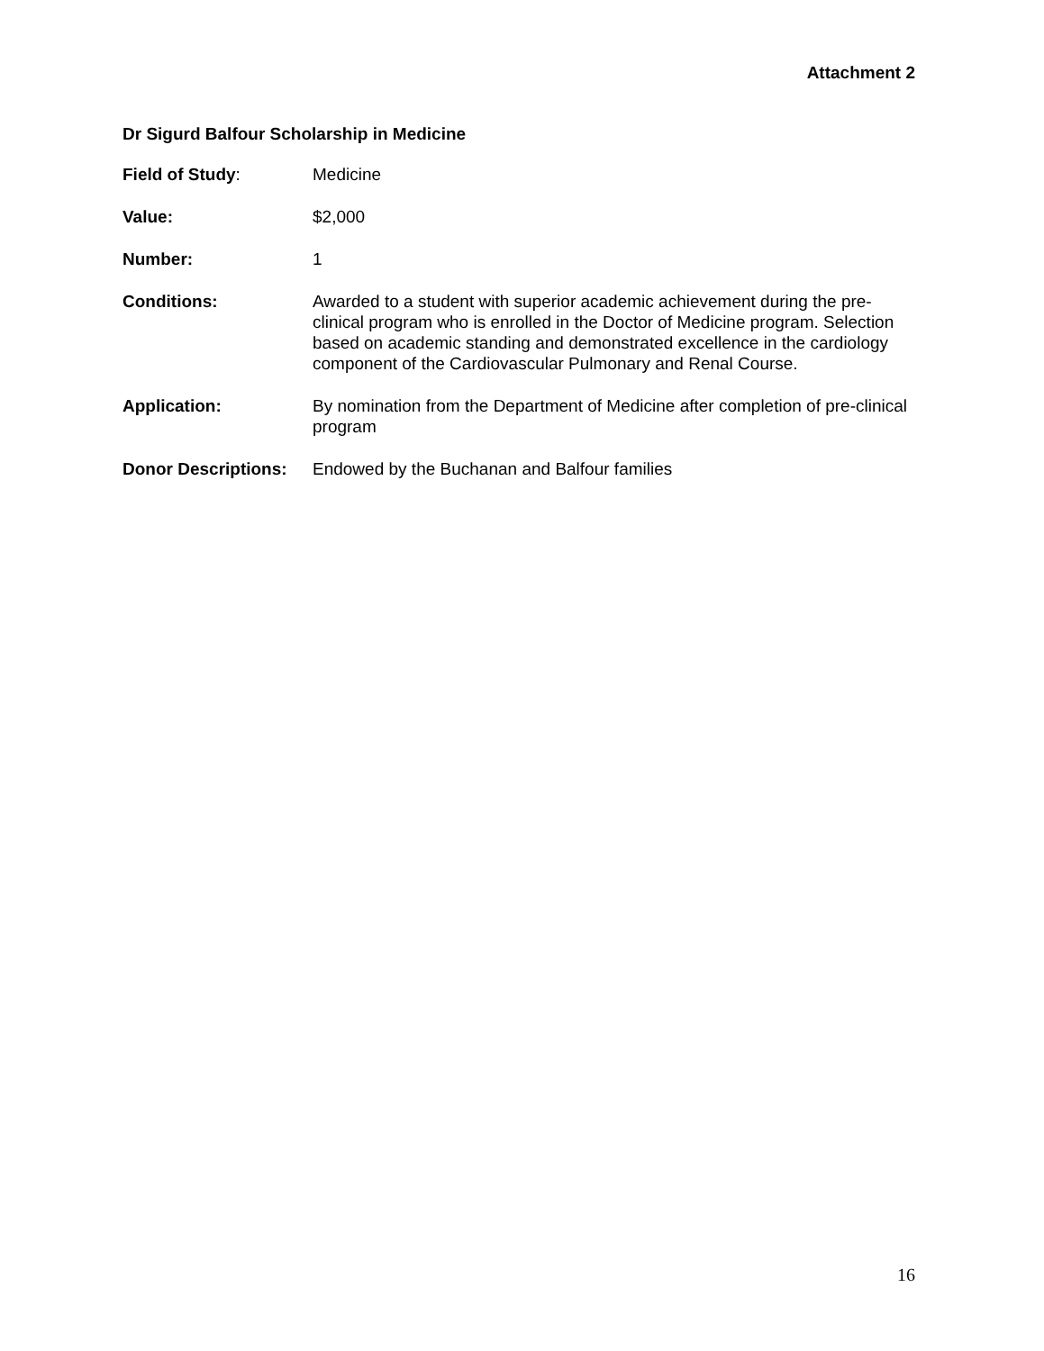Attachment 2
Dr Sigurd Balfour Scholarship in Medicine
Field of Study: Medicine
Value: $2,000
Number: 1
Conditions: Awarded to a student with superior academic achievement during the pre-clinical program who is enrolled in the Doctor of Medicine program. Selection based on academic standing and demonstrated excellence in the cardiology component of the Cardiovascular Pulmonary and Renal Course.
Application: By nomination from the Department of Medicine after completion of pre-clinical program
Donor Descriptions:
Endowed by the Buchanan and Balfour families
16